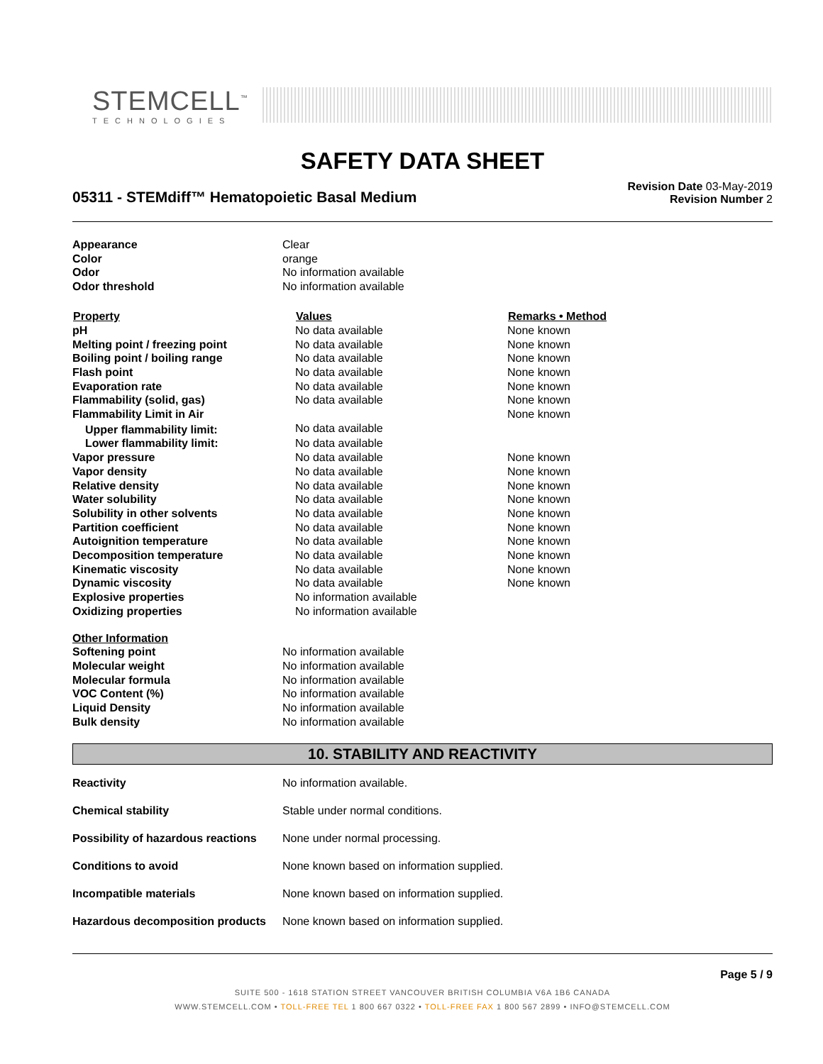STEMCELL<sup>™</sup>
TECHNOLOGIES
SAFETY DATA SHEET
05311 - STEMdiff™ Hematopoietic Basal Medium
Revision Date 03-May-2019
Revision Number 2
| Appearance | Clear |
| Color | orange |
| Odor | No information available |
| Odor threshold | No information available |
| Property | Values | Remarks • Method |
| --- | --- | --- |
| pH | No data available | None known |
| Melting point / freezing point | No data available | None known |
| Boiling point / boiling range | No data available | None known |
| Flash point | No data available | None known |
| Evaporation rate | No data available | None known |
| Flammability (solid, gas) | No data available | None known |
| Flammability Limit in Air | | None known |
| Upper flammability limit: | No data available | |
| Lower flammability limit: | No data available | |
| Vapor pressure | No data available | None known |
| Vapor density | No data available | None known |
| Relative density | No data available | None known |
| Water solubility | No data available | None known |
| Solubility in other solvents | No data available | None known |
| Partition coefficient | No data available | None known |
| Autoignition temperature | No data available | None known |
| Decomposition temperature | No data available | None known |
| Kinematic viscosity | No data available | None known |
| Dynamic viscosity | No data available | None known |
| Explosive properties | No information available | |
| Oxidizing properties | No information available | |
| Other Information | |
| Softening point | No information available |
| Molecular weight | No information available |
| Molecular formula | No information available |
| VOC Content (%) | No information available |
| Liquid Density | No information available |
| Bulk density | No information available |
10. STABILITY AND REACTIVITY
| Reactivity | No information available. |
| Chemical stability | Stable under normal conditions. |
| Possibility of hazardous reactions | None under normal processing. |
| Conditions to avoid | None known based on information supplied. |
| Incompatible materials | None known based on information supplied. |
| Hazardous decomposition products | None known based on information supplied. |
Page 5 / 9
SUITE 500 - 1618 STATION STREET VANCOUVER BRITISH COLUMBIA V6A 1B6 CANADA
WWW.STEMCELL.COM • TOLL-FREE TEL 1 800 667 0322 • TOLL-FREE FAX 1 800 567 2899 • INFO@STEMCELL.COM